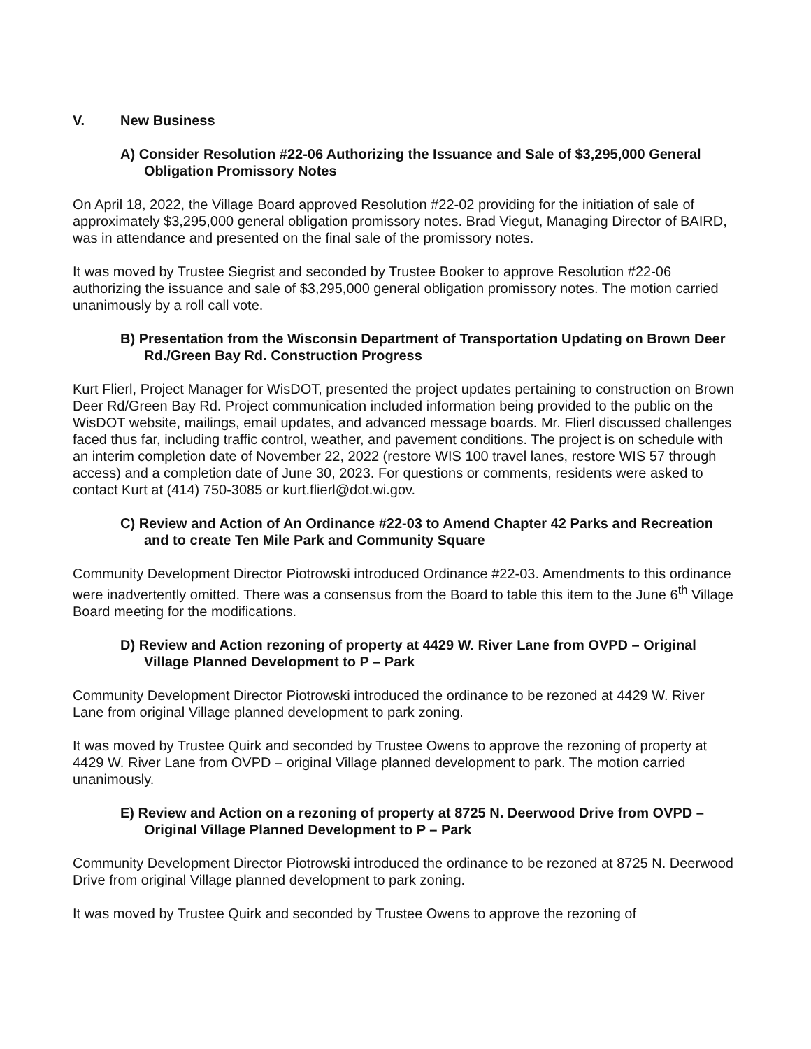V. New Business
A) Consider Resolution #22-06 Authorizing the Issuance and Sale of $3,295,000 General Obligation Promissory Notes
On April 18, 2022, the Village Board approved Resolution #22-02 providing for the initiation of sale of approximately $3,295,000 general obligation promissory notes. Brad Viegut, Managing Director of BAIRD, was in attendance and presented on the final sale of the promissory notes.
It was moved by Trustee Siegrist and seconded by Trustee Booker to approve Resolution #22-06 authorizing the issuance and sale of $3,295,000 general obligation promissory notes. The motion carried unanimously by a roll call vote.
B) Presentation from the Wisconsin Department of Transportation Updating on Brown Deer
Rd./Green Bay Rd. Construction Progress
Kurt Flierl, Project Manager for WisDOT, presented the project updates pertaining to construction on Brown Deer Rd/Green Bay Rd. Project communication included information being provided to the public on the WisDOT website, mailings, email updates, and advanced message boards. Mr. Flierl discussed challenges faced thus far, including traffic control, weather, and pavement conditions. The project is on schedule with an interim completion date of November 22, 2022 (restore WIS 100 travel lanes, restore WIS 57 through access) and a completion date of June 30, 2023. For questions or comments, residents were asked to contact Kurt at (414) 750-3085 or kurt.flierl@dot.wi.gov.
C) Review and Action of An Ordinance #22-03 to Amend Chapter 42 Parks and Recreation and to create Ten Mile Park and Community Square
Community Development Director Piotrowski introduced Ordinance #22-03. Amendments to this ordinance were inadvertently omitted. There was a consensus from the Board to table this item to the June 6<sup>th</sup> Village Board meeting for the modifications.
D) Review and Action rezoning of property at 4429 W. River Lane from OVPD – Original Village Planned Development to P – Park
Community Development Director Piotrowski introduced the ordinance to be rezoned at 4429 W. River Lane from original Village planned development to park zoning.
It was moved by Trustee Quirk and seconded by Trustee Owens to approve the rezoning of property at 4429 W. River Lane from OVPD – original Village planned development to park. The motion carried unanimously.
E) Review and Action on a rezoning of property at 8725 N. Deerwood Drive from OVPD – Original Village Planned Development to P – Park
Community Development Director Piotrowski introduced the ordinance to be rezoned at 8725 N. Deerwood Drive from original Village planned development to park zoning.
It was moved by Trustee Quirk and seconded by Trustee Owens to approve the rezoning of